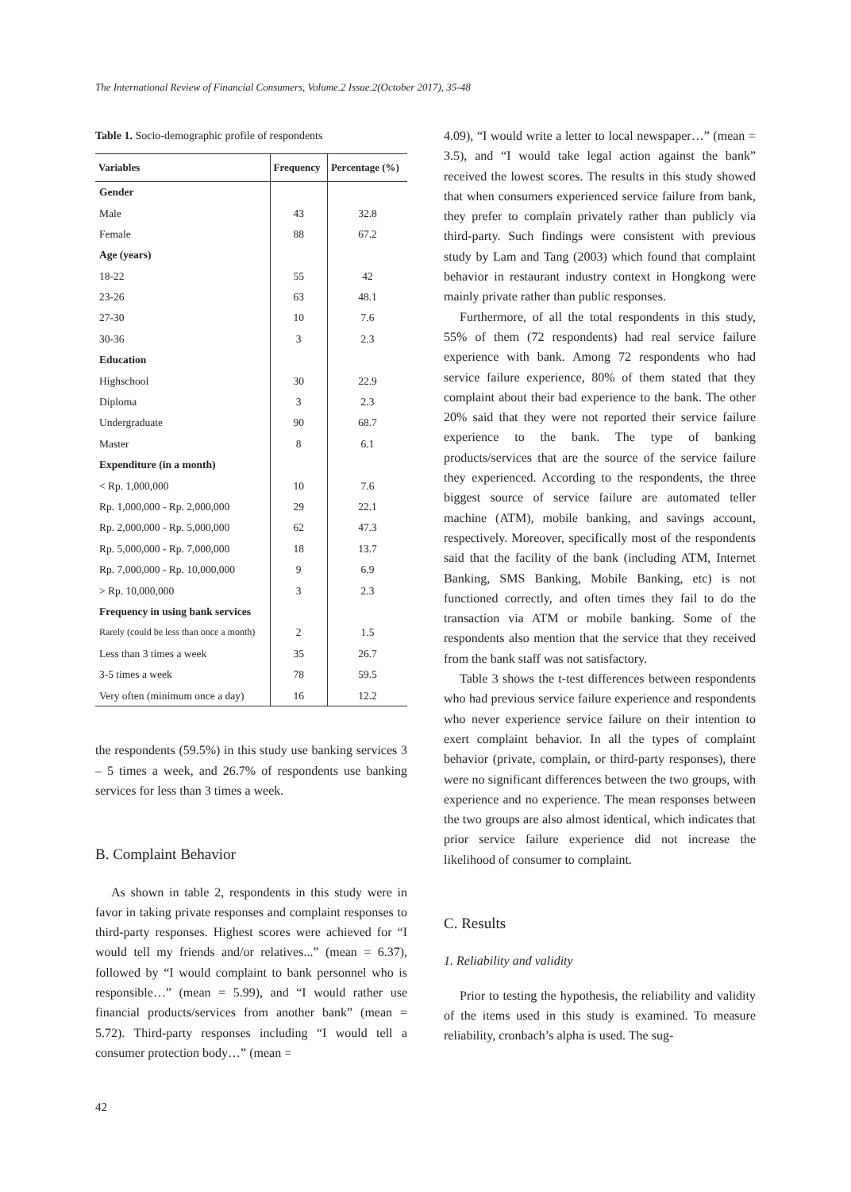The International Review of Financial Consumers, Volume.2 Issue.2(October 2017), 35-48
Table 1. Socio-demographic profile of respondents
| Variables | Frequency | Percentage (%) |
| --- | --- | --- |
| Gender | | |
| Male | 43 | 32.8 |
| Female | 88 | 67.2 |
| Age (years) | | |
| 18-22 | 55 | 42 |
| 23-26 | 63 | 48.1 |
| 27-30 | 10 | 7.6 |
| 30-36 | 3 | 2.3 |
| Education | | |
| Highschool | 30 | 22.9 |
| Diploma | 3 | 2.3 |
| Undergraduate | 90 | 68.7 |
| Master | 8 | 6.1 |
| Expenditure (in a month) | | |
| < Rp. 1,000,000 | 10 | 7.6 |
| Rp. 1,000,000 - Rp. 2,000,000 | 29 | 22.1 |
| Rp. 2,000,000 - Rp. 5,000,000 | 62 | 47.3 |
| Rp. 5,000,000 - Rp. 7,000,000 | 18 | 13.7 |
| Rp. 7,000,000 - Rp. 10,000,000 | 9 | 6.9 |
| > Rp. 10,000,000 | 3 | 2.3 |
| Frequency in using bank services | | |
| Rarely (could be less than once a month) | 2 | 1.5 |
| Less than 3 times a week | 35 | 26.7 |
| 3-5 times a week | 78 | 59.5 |
| Very often (minimum once a day) | 16 | 12.2 |
the respondents (59.5%) in this study use banking services 3 – 5 times a week, and 26.7% of respondents use banking services for less than 3 times a week.
B. Complaint Behavior
As shown in table 2, respondents in this study were in favor in taking private responses and complaint responses to third-party responses. Highest scores were achieved for “I would tell my friends and/or relatives...” (mean = 6.37), followed by “I would complaint to bank personnel who is responsible…” (mean = 5.99), and “I would rather use financial products/services from another bank” (mean = 5.72). Third-party responses including “I would tell a consumer protection body…” (mean =
4.09), “I would write a letter to local newspaper…” (mean = 3.5), and “I would take legal action against the bank” received the lowest scores. The results in this study showed that when consumers experienced service failure from bank, they prefer to complain privately rather than publicly via third-party. Such findings were consistent with previous study by Lam and Tang (2003) which found that complaint behavior in restaurant industry context in Hongkong were mainly private rather than public responses.
Furthermore, of all the total respondents in this study, 55% of them (72 respondents) had real service failure experience with bank. Among 72 respondents who had service failure experience, 80% of them stated that they complaint about their bad experience to the bank. The other 20% said that they were not reported their service failure experience to the bank. The type of banking products/services that are the source of the service failure they experienced. According to the respondents, the three biggest source of service failure are automated teller machine (ATM), mobile banking, and savings account, respectively. Moreover, specifically most of the respondents said that the facility of the bank (including ATM, Internet Banking, SMS Banking, Mobile Banking, etc) is not functioned correctly, and often times they fail to do the transaction via ATM or mobile banking. Some of the respondents also mention that the service that they received from the bank staff was not satisfactory.
Table 3 shows the t-test differences between respondents who had previous service failure experience and respondents who never experience service failure on their intention to exert complaint behavior. In all the types of complaint behavior (private, complain, or third-party responses), there were no significant differences between the two groups, with experience and no experience. The mean responses between the two groups are also almost identical, which indicates that prior service failure experience did not increase the likelihood of consumer to complaint.
C. Results
1. Reliability and validity
Prior to testing the hypothesis, the reliability and validity of the items used in this study is examined. To measure reliability, cronbach’s alpha is used. The sug-
42